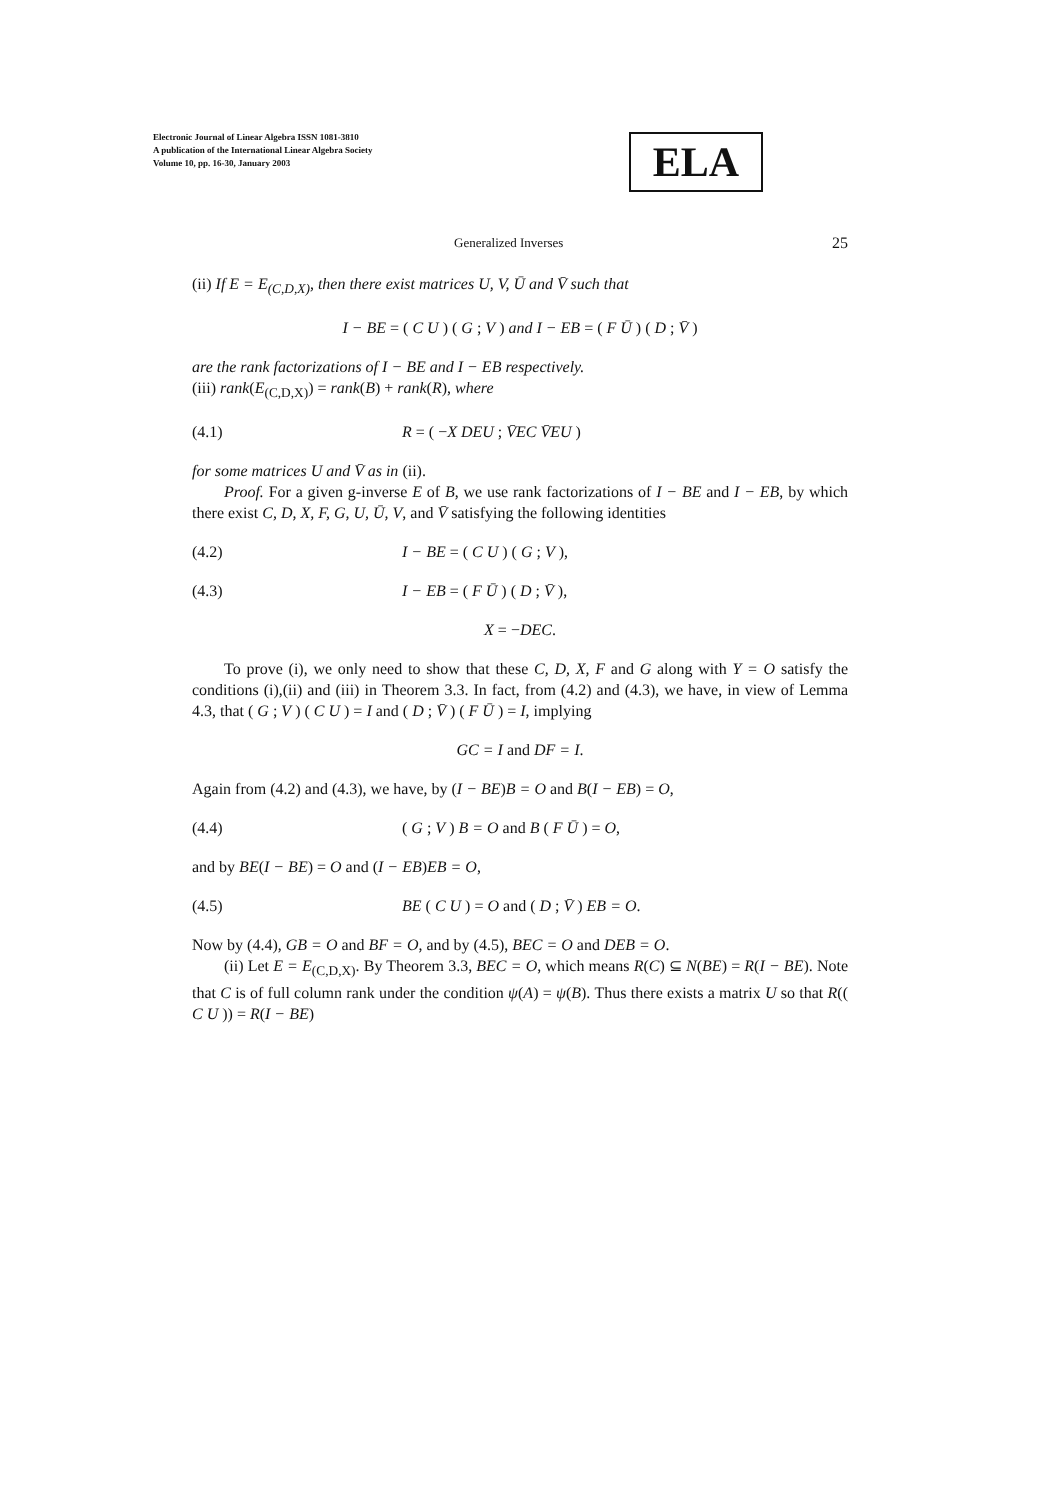Electronic Journal of Linear Algebra ISSN 1081-3810
A publication of the International Linear Algebra Society
Volume 10, pp. 16-30, January 2003
ELA
Generalized Inverses 25
(ii) If E = E<sub>(C,D,X)</sub>, then there exist matrices U, V, Ū and V̄ such that
I − BE = ( C U ) ( G ; V ) and I − EB = ( F Ū ) ( D ; V̄ )
are the rank factorizations of I − BE and I − EB respectively.
(iii) rank(E<sub>(C,D,X)</sub>) = rank(B) + rank(R), where
(4.1) R = ( −X DEU ; V̄EC V̄EU )
for some matrices U and V̄ as in (ii).
Proof. For a given g-inverse E of B, we use rank factorizations of I − BE and I − EB, by which there exist C, D, X, F, G, U, Ū, V, and V̄ satisfying the following identities
(4.2) I − BE = ( C U ) ( G ; V ),
(4.3) I − EB = ( F Ū ) ( D ; V̄ ),
X = −DEC.
To prove (i), we only need to show that these C, D, X, F and G along with Y = O satisfy the conditions (i),(ii) and (iii) in Theorem 3.3. In fact, from (4.2) and (4.3), we have, in view of Lemma 4.3, that ( G ; V ) ( C U ) = I and ( D ; V̄ ) ( F Ū ) = I, implying
GC = I and DF = I.
Again from (4.2) and (4.3), we have, by (I − BE)B = O and B(I − EB) = O,
(4.4) ( G ; V ) B = O and B ( F Ū ) = O,
and by BE(I − BE) = O and (I − EB)EB = O,
(4.5) BE ( C U ) = O and ( D ; V̄ ) EB = O.
Now by (4.4), GB = O and BF = O, and by (4.5), BEC = O and DEB = O.
(ii) Let E = E<sub>(C,D,X)</sub>. By Theorem 3.3, BEC = O, which means R(C) ⊆ N(BE) = R(I − BE). Note that C is of full column rank under the condition ψ(A) = ψ(B). Thus there exists a matrix U so that R(( C U )) = R(I − BE)